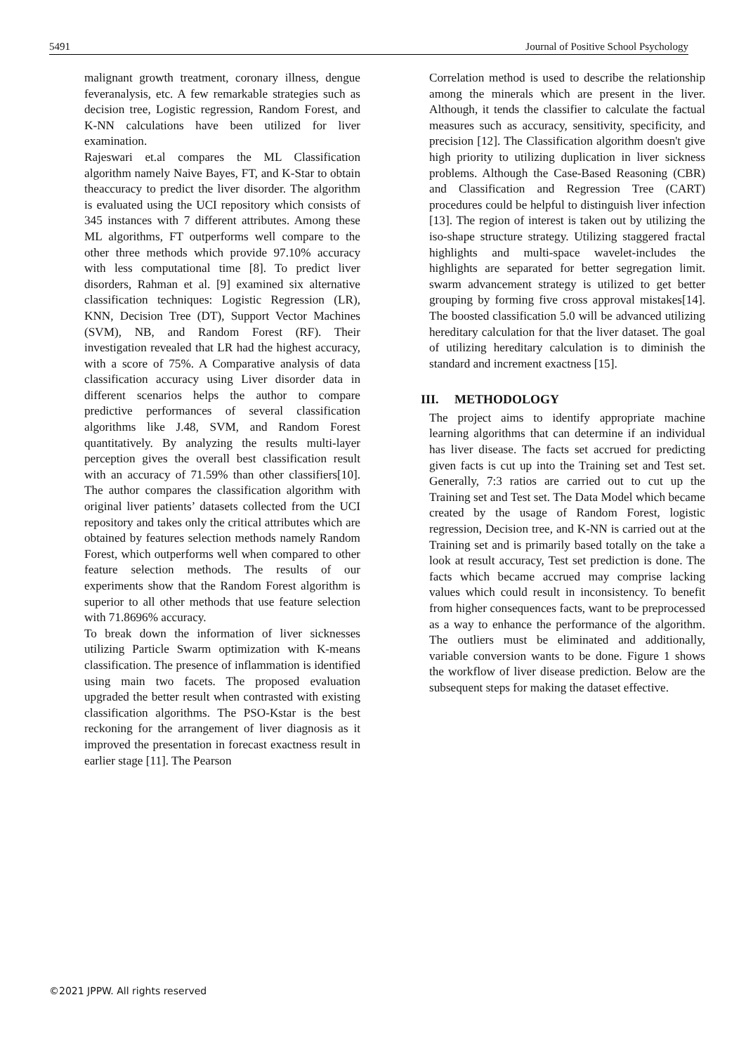5491 Journal of Positive School Psychology
malignant growth treatment, coronary illness, dengue feveranalysis, etc. A few remarkable strategies such as decision tree, Logistic regression, Random Forest, and K-NN calculations have been utilized for liver examination.
Rajeswari et.al compares the ML Classification algorithm namely Naive Bayes, FT, and K-Star to obtain theaccuracy to predict the liver disorder. The algorithm is evaluated using the UCI repository which consists of 345 instances with 7 different attributes. Among these ML algorithms, FT outperforms well compare to the other three methods which provide 97.10% accuracy with less computational time [8]. To predict liver disorders, Rahman et al. [9] examined six alternative classification techniques: Logistic Regression (LR), KNN, Decision Tree (DT), Support Vector Machines (SVM), NB, and Random Forest (RF). Their investigation revealed that LR had the highest accuracy, with a score of 75%. A Comparative analysis of data classification accuracy using Liver disorder data in different scenarios helps the author to compare predictive performances of several classification algorithms like J.48, SVM, and Random Forest quantitatively. By analyzing the results multi-layer perception gives the overall best classification result with an accuracy of 71.59% than other classifiers[10]. The author compares the classification algorithm with original liver patients’ datasets collected from the UCI repository and takes only the critical attributes which are obtained by features selection methods namely Random Forest, which outperforms well when compared to other feature selection methods. The results of our experiments show that the Random Forest algorithm is superior to all other methods that use feature selection with 71.8696% accuracy.
To break down the information of liver sicknesses utilizing Particle Swarm optimization with K-means classification. The presence of inflammation is identified using main two facets. The proposed evaluation upgraded the better result when contrasted with existing classification algorithms. The PSO-Kstar is the best reckoning for the arrangement of liver diagnosis as it improved the presentation in forecast exactness result in earlier stage [11]. The Pearson
Correlation method is used to describe the relationship among the minerals which are present in the liver. Although, it tends the classifier to calculate the factual measures such as accuracy, sensitivity, specificity, and precision [12]. The Classification algorithm doesn't give high priority to utilizing duplication in liver sickness problems. Although the Case-Based Reasoning (CBR) and Classification and Regression Tree (CART) procedures could be helpful to distinguish liver infection [13]. The region of interest is taken out by utilizing the iso-shape structure strategy. Utilizing staggered fractal highlights and multi-space wavelet-includes the highlights are separated for better segregation limit. swarm advancement strategy is utilized to get better grouping by forming five cross approval mistakes[14]. The boosted classification 5.0 will be advanced utilizing hereditary calculation for that the liver dataset. The goal of utilizing hereditary calculation is to diminish the standard and increment exactness [15].
III. METHODOLOGY
The project aims to identify appropriate machine learning algorithms that can determine if an individual has liver disease. The facts set accrued for predicting given facts is cut up into the Training set and Test set. Generally, 7:3 ratios are carried out to cut up the Training set and Test set. The Data Model which became created by the usage of Random Forest, logistic regression, Decision tree, and K-NN is carried out at the Training set and is primarily based totally on the take a look at result accuracy, Test set prediction is done. The facts which became accrued may comprise lacking values which could result in inconsistency. To benefit from higher consequences facts, want to be preprocessed as a way to enhance the performance of the algorithm. The outliers must be eliminated and additionally, variable conversion wants to be done. Figure 1 shows the workflow of liver disease prediction. Below are the subsequent steps for making the dataset effective.
©2021 JPPW. All rights reserved